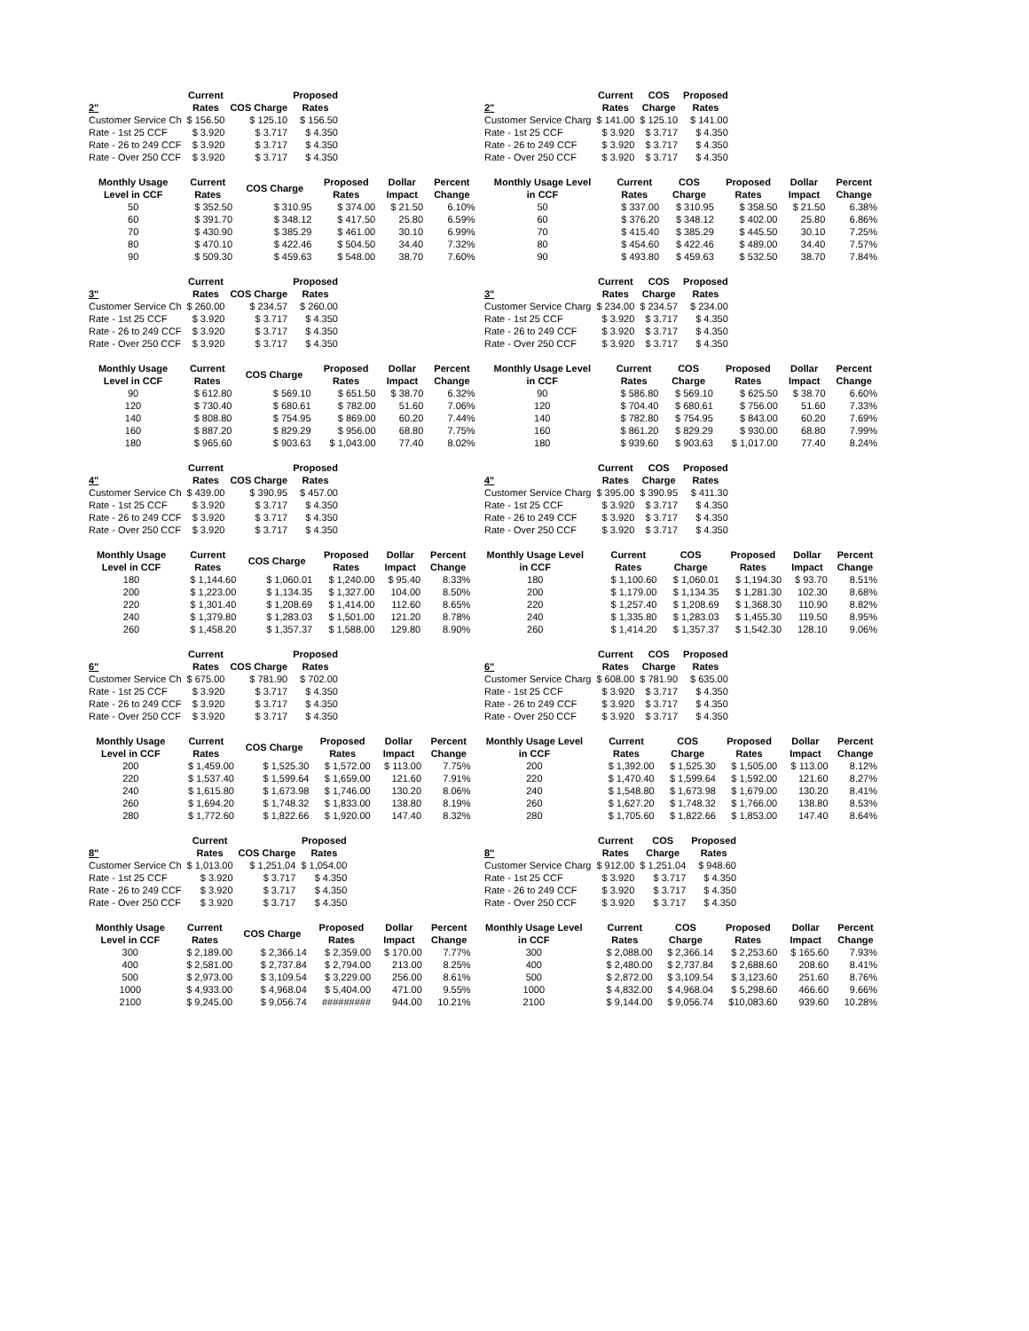| | Current | | Proposed |
| --- | --- | --- | --- |
| 2" | Rates | COS Charge | Rates |
| Customer Service Ch | $ 156.50 | $ 125.10 | $ 156.50 |
| Rate - 1st 25 CCF | $ 3.920 | $ 3.717 | $ 4.350 |
| Rate - 26 to 249 CCF | $ 3.920 | $ 3.717 | $ 4.350 |
| Rate - Over 250 CCF | $ 3.920 | $ 3.717 | $ 4.350 |
| | Current | COS | Proposed |
| --- | --- | --- | --- |
| 2" | Rates | Charge | Rates |
| Customer Service Charg | $ 141.00 | $ 125.10 | $ 141.00 |
| Rate - 1st 25 CCF | $ 3.920 | $ 3.717 | $ 4.350 |
| Rate - 26 to 249 CCF | $ 3.920 | $ 3.717 | $ 4.350 |
| Rate - Over 250 CCF | $ 3.920 | $ 3.717 | $ 4.350 |
| Monthly Usage Level in CCF | Current Rates | COS Charge | Proposed Rates | Dollar Impact | Percent Change | Monthly Usage Level in CCF | Current Rates | COS Charge | Proposed Rates | Dollar Impact | Percent Change |
| --- | --- | --- | --- | --- | --- | --- | --- | --- | --- | --- | --- |
| 50 | $ 352.50 | $ 310.95 | $ 374.00 | $ 21.50 | 6.10% | 50 | $ 337.00 | $ 310.95 | $ 358.50 | $ 21.50 | 6.38% |
| 60 | $ 391.70 | $ 348.12 | $ 417.50 | 25.80 | 6.59% | 60 | $ 376.20 | $ 348.12 | $ 402.00 | 25.80 | 6.86% |
| 70 | $ 430.90 | $ 385.29 | $ 461.00 | 30.10 | 6.99% | 70 | $ 415.40 | $ 385.29 | $ 445.50 | 30.10 | 7.25% |
| 80 | $ 470.10 | $ 422.46 | $ 504.50 | 34.40 | 7.32% | 80 | $ 454.60 | $ 422.46 | $ 489.00 | 34.40 | 7.57% |
| 90 | $ 509.30 | $ 459.63 | $ 548.00 | 38.70 | 7.60% | 90 | $ 493.80 | $ 459.63 | $ 532.50 | 38.70 | 7.84% |
| | Current | | Proposed |
| --- | --- | --- | --- |
| 3" | Rates | COS Charge | Rates |
| Customer Service Ch | $ 260.00 | $ 234.57 | $ 260.00 |
| Rate - 1st 25 CCF | $ 3.920 | $ 3.717 | $ 4.350 |
| Rate - 26 to 249 CCF | $ 3.920 | $ 3.717 | $ 4.350 |
| Rate - Over 250 CCF | $ 3.920 | $ 3.717 | $ 4.350 |
| | Current | COS | Proposed |
| --- | --- | --- | --- |
| 3" | Rates | Charge | Rates |
| Customer Service Charg | $ 234.00 | $ 234.57 | $ 234.00 |
| Rate - 1st 25 CCF | $ 3.920 | $ 3.717 | $ 4.350 |
| Rate - 26 to 249 CCF | $ 3.920 | $ 3.717 | $ 4.350 |
| Rate - Over 250 CCF | $ 3.920 | $ 3.717 | $ 4.350 |
| Monthly Usage Level in CCF | Current Rates | COS Charge | Proposed Rates | Dollar Impact | Percent Change | Monthly Usage Level in CCF | Current Rates | COS Charge | Proposed Rates | Dollar Impact | Percent Change |
| --- | --- | --- | --- | --- | --- | --- | --- | --- | --- | --- | --- |
| 90 | $ 612.80 | $ 569.10 | $ 651.50 | $ 38.70 | 6.32% | 90 | $ 586.80 | $ 569.10 | $ 625.50 | $ 38.70 | 6.60% |
| 120 | $ 730.40 | $ 680.61 | $ 782.00 | 51.60 | 7.06% | 120 | $ 704.40 | $ 680.61 | $ 756.00 | 51.60 | 7.33% |
| 140 | $ 808.80 | $ 754.95 | $ 869.00 | 60.20 | 7.44% | 140 | $ 782.80 | $ 754.95 | $ 843.00 | 60.20 | 7.69% |
| 160 | $ 887.20 | $ 829.29 | $ 956.00 | 68.80 | 7.75% | 160 | $ 861.20 | $ 829.29 | $ 930.00 | 68.80 | 7.99% |
| 180 | $ 965.60 | $ 903.63 | $ 1,043.00 | 77.40 | 8.02% | 180 | $ 939.60 | $ 903.63 | $ 1,017.00 | 77.40 | 8.24% |
| | Current | | Proposed |
| --- | --- | --- | --- |
| 4" | Rates | COS Charge | Rates |
| Customer Service Ch | $ 439.00 | $ 390.95 | $ 457.00 |
| Rate - 1st 25 CCF | $ 3.920 | $ 3.717 | $ 4.350 |
| Rate - 26 to 249 CCF | $ 3.920 | $ 3.717 | $ 4.350 |
| Rate - Over 250 CCF | $ 3.920 | $ 3.717 | $ 4.350 |
| | Current | COS | Proposed |
| --- | --- | --- | --- |
| 4" | Rates | Charge | Rates |
| Customer Service Charg | $ 395.00 | $ 390.95 | $ 411.30 |
| Rate - 1st 25 CCF | $ 3.920 | $ 3.717 | $ 4.350 |
| Rate - 26 to 249 CCF | $ 3.920 | $ 3.717 | $ 4.350 |
| Rate - Over 250 CCF | $ 3.920 | $ 3.717 | $ 4.350 |
| Monthly Usage Level in CCF | Current Rates | COS Charge | Proposed Rates | Dollar Impact | Percent Change | Monthly Usage Level in CCF | Current Rates | COS Charge | Proposed Rates | Dollar Impact | Percent Change |
| --- | --- | --- | --- | --- | --- | --- | --- | --- | --- | --- | --- |
| 180 | $ 1,144.60 | $ 1,060.01 | $ 1,240.00 | $ 95.40 | 8.33% | 180 | $ 1,100.60 | $ 1,060.01 | $ 1,194.30 | $ 93.70 | 8.51% |
| 200 | $ 1,223.00 | $ 1,134.35 | $ 1,327.00 | 104.00 | 8.50% | 200 | $ 1,179.00 | $ 1,134.35 | $ 1,281.30 | 102.30 | 8.68% |
| 220 | $ 1,301.40 | $ 1,208.69 | $ 1,414.00 | 112.60 | 8.65% | 220 | $ 1,257.40 | $ 1,208.69 | $ 1,368.30 | 110.90 | 8.82% |
| 240 | $ 1,379.80 | $ 1,283.03 | $ 1,501.00 | 121.20 | 8.78% | 240 | $ 1,335.80 | $ 1,283.03 | $ 1,455.30 | 119.50 | 8.95% |
| 260 | $ 1,458.20 | $ 1,357.37 | $ 1,588.00 | 129.80 | 8.90% | 260 | $ 1,414.20 | $ 1,357.37 | $ 1,542.30 | 128.10 | 9.06% |
| | Current | | Proposed |
| --- | --- | --- | --- |
| 6" | Rates | COS Charge | Rates |
| Customer Service Ch | $ 675.00 | $ 781.90 | $ 702.00 |
| Rate - 1st 25 CCF | $ 3.920 | $ 3.717 | $ 4.350 |
| Rate - 26 to 249 CCF | $ 3.920 | $ 3.717 | $ 4.350 |
| Rate - Over 250 CCF | $ 3.920 | $ 3.717 | $ 4.350 |
| | Current | COS | Proposed |
| --- | --- | --- | --- |
| 6" | Rates | Charge | Rates |
| Customer Service Charg | $ 608.00 | $ 781.90 | $ 635.00 |
| Rate - 1st 25 CCF | $ 3.920 | $ 3.717 | $ 4.350 |
| Rate - 26 to 249 CCF | $ 3.920 | $ 3.717 | $ 4.350 |
| Rate - Over 250 CCF | $ 3.920 | $ 3.717 | $ 4.350 |
| Monthly Usage Level in CCF | Current Rates | COS Charge | Proposed Rates | Dollar Impact | Percent Change | Monthly Usage Level in CCF | Current Rates | COS Charge | Proposed Rates | Dollar Impact | Percent Change |
| --- | --- | --- | --- | --- | --- | --- | --- | --- | --- | --- | --- |
| 200 | $ 1,459.00 | $ 1,525.30 | $ 1,572.00 | $ 113.00 | 7.75% | 200 | $ 1,392.00 | $ 1,525.30 | $ 1,505.00 | $ 113.00 | 8.12% |
| 220 | $ 1,537.40 | $ 1,599.64 | $ 1,659.00 | 121.60 | 7.91% | 220 | $ 1,470.40 | $ 1,599.64 | $ 1,592.00 | 121.60 | 8.27% |
| 240 | $ 1,615.80 | $ 1,673.98 | $ 1,746.00 | 130.20 | 8.06% | 240 | $ 1,548.80 | $ 1,673.98 | $ 1,679.00 | 130.20 | 8.41% |
| 260 | $ 1,694.20 | $ 1,748.32 | $ 1,833.00 | 138.80 | 8.19% | 260 | $ 1,627.20 | $ 1,748.32 | $ 1,766.00 | 138.80 | 8.53% |
| 280 | $ 1,772.60 | $ 1,822.66 | $ 1,920.00 | 147.40 | 8.32% | 280 | $ 1,705.60 | $ 1,822.66 | $ 1,853.00 | 147.40 | 8.64% |
| | Current | | Proposed |
| --- | --- | --- | --- |
| 8" | Rates | COS Charge | Rates |
| Customer Service Ch | $ 1,013.00 | $ 1,251.04 | $ 1,054.00 |
| Rate - 1st 25 CCF | $ 3.920 | $ 3.717 | $ 4.350 |
| Rate - 26 to 249 CCF | $ 3.920 | $ 3.717 | $ 4.350 |
| Rate - Over 250 CCF | $ 3.920 | $ 3.717 | $ 4.350 |
| | Current | COS | Proposed |
| --- | --- | --- | --- |
| 8" | Rates | Charge | Rates |
| Customer Service Charg | $ 912.00 | $ 1,251.04 | $ 948.60 |
| Rate - 1st 25 CCF | $ 3.920 | $ 3.717 | $ 4.350 |
| Rate - 26 to 249 CCF | $ 3.920 | $ 3.717 | $ 4.350 |
| Rate - Over 250 CCF | $ 3.920 | $ 3.717 | $ 4.350 |
| Monthly Usage Level in CCF | Current Rates | COS Charge | Proposed Rates | Dollar Impact | Percent Change | Monthly Usage Level in CCF | Current Rates | COS Charge | Proposed Rates | Dollar Impact | Percent Change |
| --- | --- | --- | --- | --- | --- | --- | --- | --- | --- | --- | --- |
| 300 | $ 2,189.00 | $ 2,366.14 | $ 2,359.00 | $ 170.00 | 7.77% | 300 | $ 2,088.00 | $ 2,366.14 | $ 2,253.60 | $ 165.60 | 7.93% |
| 400 | $ 2,581.00 | $ 2,737.84 | $ 2,794.00 | 213.00 | 8.25% | 400 | $ 2,480.00 | $ 2,737.84 | $ 2,688.60 | 208.60 | 8.41% |
| 500 | $ 2,973.00 | $ 3,109.54 | $ 3,229.00 | 256.00 | 8.61% | 500 | $ 2,872.00 | $ 3,109.54 | $ 3,123.60 | 251.60 | 8.76% |
| 1000 | $ 4,933.00 | $ 4,968.04 | $ 5,404.00 | 471.00 | 9.55% | 1000 | $ 4,832.00 | $ 4,968.04 | $ 5,298.60 | 466.60 | 9.66% |
| 2100 | $ 9,245.00 | $ 9,056.74 | ######### | 944.00 | 10.21% | 2100 | $ 9,144.00 | $ 9,056.74 | $10,083.60 | 939.60 | 10.28% |